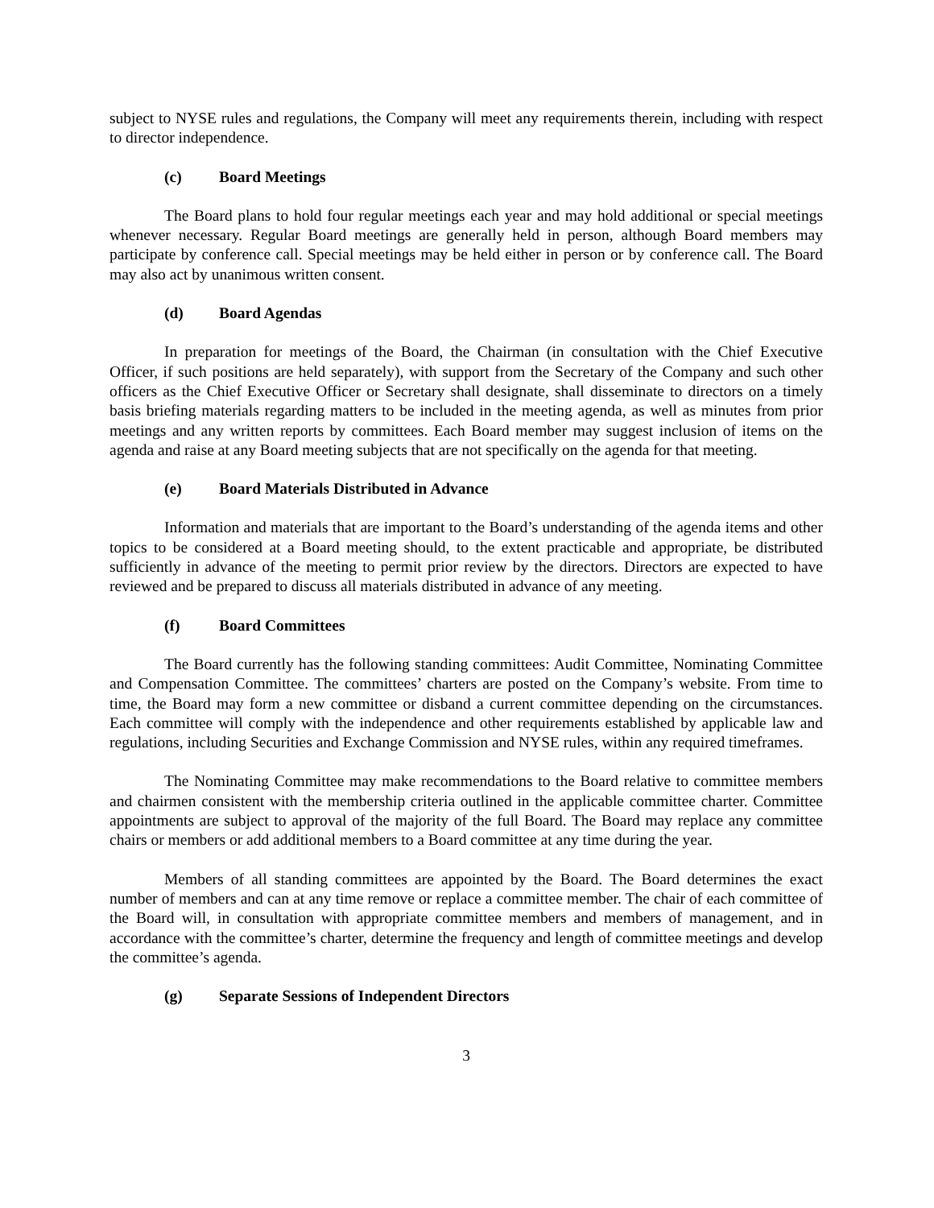subject to NYSE rules and regulations, the Company will meet any requirements therein, including with respect to director independence.
(c) Board Meetings
The Board plans to hold four regular meetings each year and may hold additional or special meetings whenever necessary. Regular Board meetings are generally held in person, although Board members may participate by conference call. Special meetings may be held either in person or by conference call. The Board may also act by unanimous written consent.
(d) Board Agendas
In preparation for meetings of the Board, the Chairman (in consultation with the Chief Executive Officer, if such positions are held separately), with support from the Secretary of the Company and such other officers as the Chief Executive Officer or Secretary shall designate, shall disseminate to directors on a timely basis briefing materials regarding matters to be included in the meeting agenda, as well as minutes from prior meetings and any written reports by committees. Each Board member may suggest inclusion of items on the agenda and raise at any Board meeting subjects that are not specifically on the agenda for that meeting.
(e) Board Materials Distributed in Advance
Information and materials that are important to the Board’s understanding of the agenda items and other topics to be considered at a Board meeting should, to the extent practicable and appropriate, be distributed sufficiently in advance of the meeting to permit prior review by the directors. Directors are expected to have reviewed and be prepared to discuss all materials distributed in advance of any meeting.
(f) Board Committees
The Board currently has the following standing committees: Audit Committee, Nominating Committee and Compensation Committee. The committees’ charters are posted on the Company’s website. From time to time, the Board may form a new committee or disband a current committee depending on the circumstances. Each committee will comply with the independence and other requirements established by applicable law and regulations, including Securities and Exchange Commission and NYSE rules, within any required timeframes.
The Nominating Committee may make recommendations to the Board relative to committee members and chairmen consistent with the membership criteria outlined in the applicable committee charter. Committee appointments are subject to approval of the majority of the full Board. The Board may replace any committee chairs or members or add additional members to a Board committee at any time during the year.
Members of all standing committees are appointed by the Board. The Board determines the exact number of members and can at any time remove or replace a committee member. The chair of each committee of the Board will, in consultation with appropriate committee members and members of management, and in accordance with the committee’s charter, determine the frequency and length of committee meetings and develop the committee’s agenda.
(g) Separate Sessions of Independent Directors
3